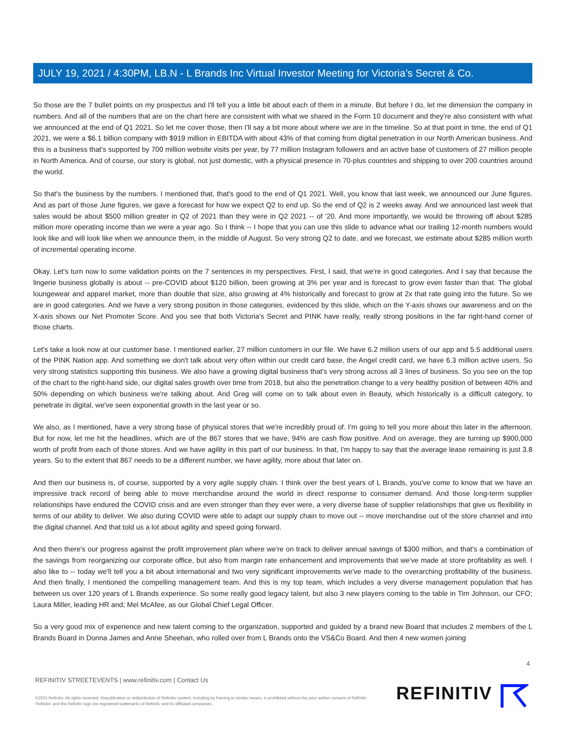JULY 19, 2021 / 4:30PM, LB.N - L Brands Inc Virtual Investor Meeting for Victoria’s Secret & Co.
So those are the 7 bullet points on my prospectus and I'll tell you a little bit about each of them in a minute. But before I do, let me dimension the company in numbers. And all of the numbers that are on the chart here are consistent with what we shared in the Form 10 document and they're also consistent with what we announced at the end of Q1 2021. So let me cover those, then I'll say a bit more about where we are in the timeline. So at that point in time, the end of Q1 2021, we were a $6.1 billion company with $919 million in EBITDA with about 43% of that coming from digital penetration in our North American business. And this is a business that's supported by 700 million website visits per year, by 77 million Instagram followers and an active base of customers of 27 million people in North America. And of course, our story is global, not just domestic, with a physical presence in 70-plus countries and shipping to over 200 countries around the world.
So that's the business by the numbers. I mentioned that, that's good to the end of Q1 2021. Well, you know that last week, we announced our June figures. And as part of those June figures, we gave a forecast for how we expect Q2 to end up. So the end of Q2 is 2 weeks away. And we announced last week that sales would be about $500 million greater in Q2 of 2021 than they were in Q2 2021 -- of '20. And more importantly, we would be throwing off about $285 million more operating income than we were a year ago. So I think -- I hope that you can use this slide to advance what our trailing 12-month numbers would look like and will look like when we announce them, in the middle of August. So very strong Q2 to date, and we forecast, we estimate about $285 million worth of incremental operating income.
Okay. Let's turn now to some validation points on the 7 sentences in my perspectives. First, I said, that we're in good categories. And I say that because the lingerie business globally is about -- pre-COVID about $120 billion, been growing at 3% per year and is forecast to grow even faster than that. The global loungewear and apparel market, more than double that size, also growing at 4% historically and forecast to grow at 2x that rate going into the future. So we are in good categories. And we have a very strong position in those categories, evidenced by this slide, which on the Y-axis shows our awareness and on the X-axis shows our Net Promoter Score. And you see that both Victoria's Secret and PINK have really, really strong positions in the far right-hand corner of those charts.
Let's take a look now at our customer base. I mentioned earlier, 27 million customers in our file. We have 6.2 million users of our app and 5.5 additional users of the PINK Nation app. And something we don't talk about very often within our credit card base, the Angel credit card, we have 6.3 million active users. So very strong statistics supporting this business. We also have a growing digital business that's very strong across all 3 lines of business. So you see on the top of the chart to the right-hand side, our digital sales growth over time from 2018, but also the penetration change to a very healthy position of between 40% and 50% depending on which business we're talking about. And Greg will come on to talk about even in Beauty, which historically is a difficult category, to penetrate in digital, we've seen exponential growth in the last year or so.
We also, as I mentioned, have a very strong base of physical stores that we're incredibly proud of. I'm going to tell you more about this later in the afternoon. But for now, let me hit the headlines, which are of the 867 stores that we have, 94% are cash flow positive. And on average, they are turning up $900,000 worth of profit from each of those stores. And we have agility in this part of our business. In that, I'm happy to say that the average lease remaining is just 3.8 years. So to the extent that 867 needs to be a different number, we have agility, more about that later on.
And then our business is, of course, supported by a very agile supply chain. I think over the best years of L Brands, you've come to know that we have an impressive track record of being able to move merchandise around the world in direct response to consumer demand. And those long-term supplier relationships have endured the COVID crisis and are even stronger than they ever were, a very diverse base of supplier relationships that give us flexibility in terms of our ability to deliver. We also during COVID were able to adapt our supply chain to move out -- move merchandise out of the store channel and into the digital channel. And that told us a lot about agility and speed going forward.
And then there's our progress against the profit improvement plan where we're on track to deliver annual savings of $300 million, and that's a combination of the savings from reorganizing our corporate office, but also from margin rate enhancement and improvements that we've made at store profitability as well. I also like to -- today we'll tell you a bit about international and two very significant improvements we've made to the overarching profitability of the business. And then finally, I mentioned the compelling management team. And this is my top team, which includes a very diverse management population that has between us over 120 years of L Brands experience. So some really good legacy talent, but also 3 new players coming to the table in Tim Johnson, our CFO; Laura Miller, leading HR and; Mel McAfee, as our Global Chief Legal Officer.
So a very good mix of experience and new talent coming to the organization, supported and guided by a brand new Board that includes 2 members of the L Brands Board in Donna James and Anne Sheehan, who rolled over from L Brands onto the VS&Co Board. And then 4 new women joining
4
REFINITIV STREETEVENTS | www.refinitiv.com | Contact Us
©2021 Refinitiv. All rights reserved. Republication or redistribution of Refinitiv content, including by framing or similar means, is prohibited without the prior written consent of Refinitiv. 'Refinitiv' and the Refinitiv logo are registered trademarks of Refinitiv and its affiliated companies.
REFINITIV